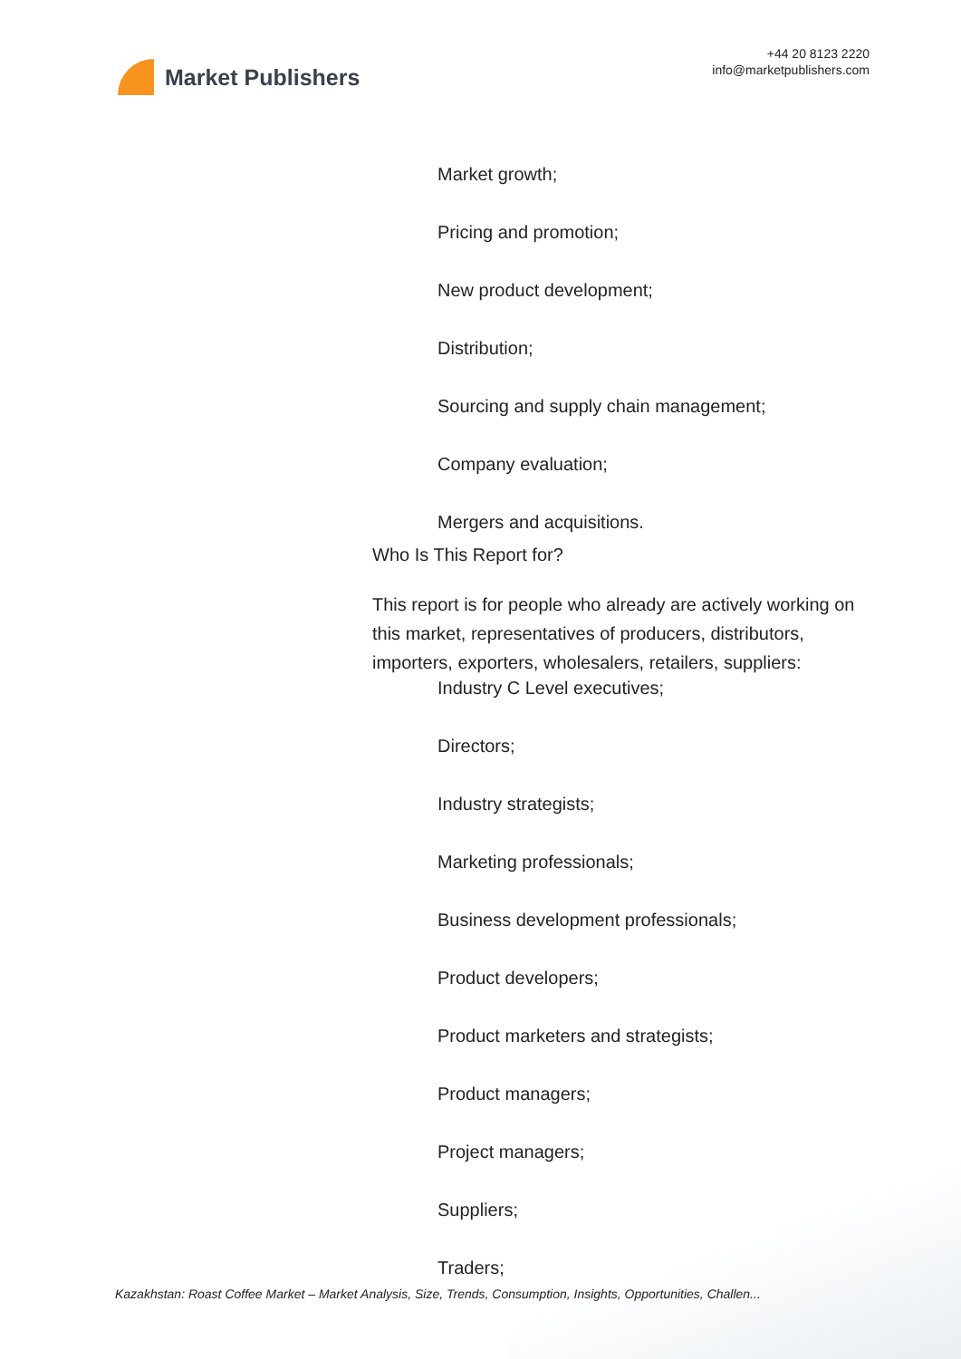Market Publishers
+44 20 8123 2220
info@marketpublishers.com
Market growth;
Pricing and promotion;
New product development;
Distribution;
Sourcing and supply chain management;
Company evaluation;
Mergers and acquisitions.
Who Is This Report for?
This report is for people who already are actively working on this market, representatives of producers, distributors, importers, exporters, wholesalers, retailers, suppliers:
Industry C Level executives;
Directors;
Industry strategists;
Marketing professionals;
Business development professionals;
Product developers;
Product marketers and strategists;
Product managers;
Project managers;
Suppliers;
Traders;
Kazakhstan: Roast Coffee Market – Market Analysis, Size, Trends, Consumption, Insights, Opportunities, Challen...